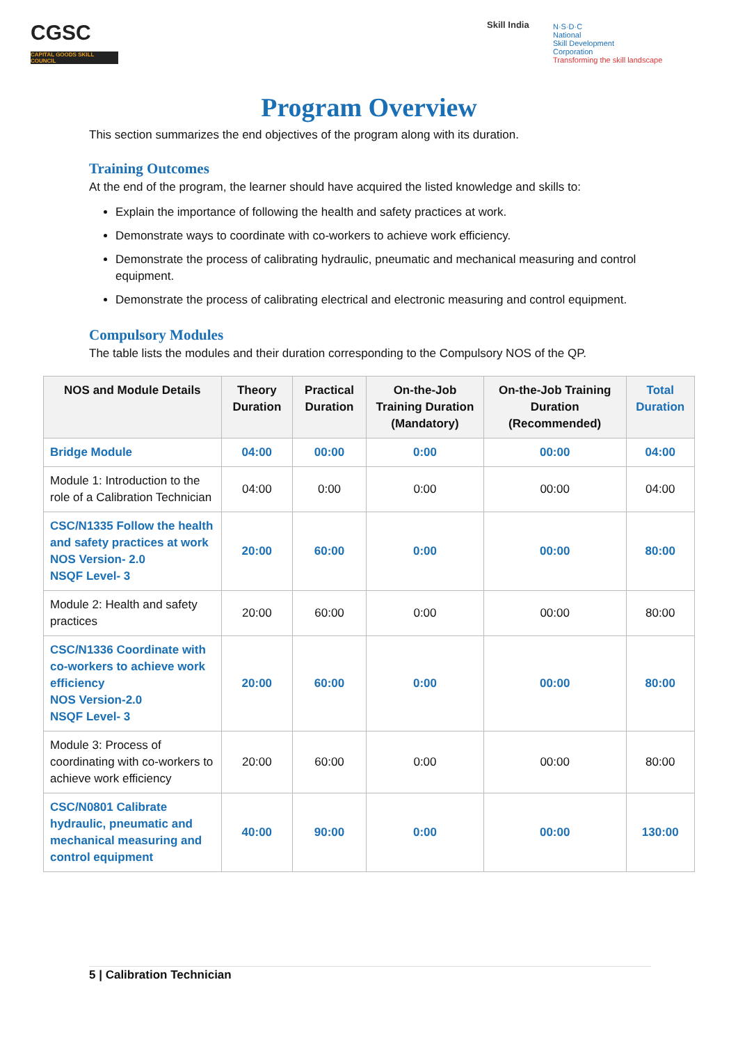CGSC
CAPITAL GOODS SKILL COUNCIL
Skill India
N·S·D·C
National
Skill Development
Corporation
Transforming the skill landscape
Program Overview
This section summarizes the end objectives of the program along with its duration.
Training Outcomes
At the end of the program, the learner should have acquired the listed knowledge and skills to:
Explain the importance of following the health and safety practices at work.
Demonstrate ways to coordinate with co-workers to achieve work efficiency.
Demonstrate the process of calibrating hydraulic, pneumatic and mechanical measuring and control equipment.
Demonstrate the process of calibrating electrical and electronic measuring and control equipment.
Compulsory Modules
The table lists the modules and their duration corresponding to the Compulsory NOS of the QP.
| NOS and Module Details | Theory Duration | Practical Duration | On-the-Job Training Duration (Mandatory) | On-the-Job Training Duration (Recommended) | Total Duration |
| --- | --- | --- | --- | --- | --- |
| Bridge Module | 04:00 | 00:00 | 0:00 | 00:00 | 04:00 |
| Module 1: Introduction to the role of a Calibration Technician | 04:00 | 0:00 | 0:00 | 00:00 | 04:00 |
| CSC/N1335 Follow the health and safety practices at work NOS Version- 2.0 NSQF Level- 3 | 20:00 | 60:00 | 0:00 | 00:00 | 80:00 |
| Module 2: Health and safety practices | 20:00 | 60:00 | 0:00 | 00:00 | 80:00 |
| CSC/N1336 Coordinate with co-workers to achieve work efficiency NOS Version-2.0 NSQF Level- 3 | 20:00 | 60:00 | 0:00 | 00:00 | 80:00 |
| Module 3: Process of coordinating with co-workers to achieve work efficiency | 20:00 | 60:00 | 0:00 | 00:00 | 80:00 |
| CSC/N0801 Calibrate hydraulic, pneumatic and mechanical measuring and control equipment | 40:00 | 90:00 | 0:00 | 00:00 | 130:00 |
5 | Calibration Technician